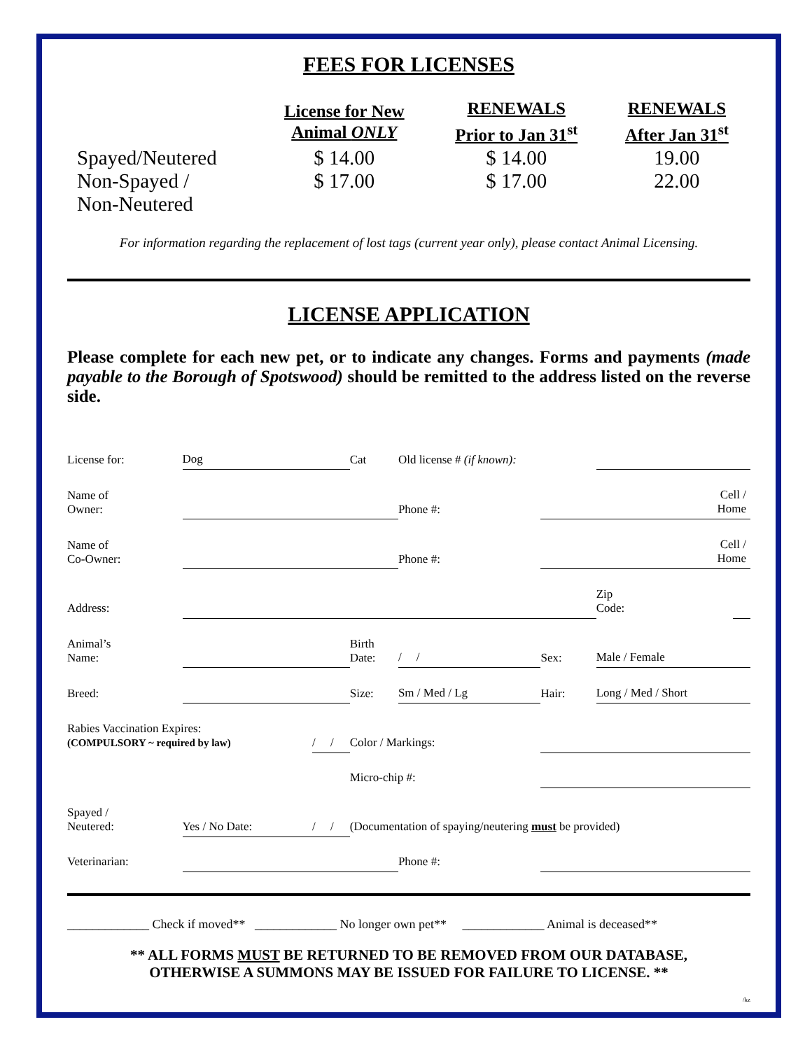FEES FOR LICENSES
| | License for New Animal ONLY | RENEWALS Prior to Jan 31<sup>st</sup> | RENEWALS After Jan 31<sup>st</sup> |
| --- | --- | --- | --- |
| Spayed/Neutered | $ 14.00 | $ 14.00 | 19.00 |
| Non-Spayed / Non-Neutered | $ 17.00 | $ 17.00 | 22.00 |
For information regarding the replacement of lost tags (current year only), please contact Animal Licensing.
LICENSE APPLICATION
Please complete for each new pet, or to indicate any changes. Forms and payments (made payable to the Borough of Spotswood) should be remitted to the address listed on the reverse side.
| License for: | Dog | | Cat | Old license # (if known): | | | |
| Name of Owner: | | | | Phone #: | Cell / Home | | |
| Name of Co-Owner: | | | | Phone #: | Cell / Home | | |
| Address: | | | | | | Zip Code: | |
| Animal’s Name: | | | Birth Date: | / / | Sex: | Male / Female | |
| Breed: | | | Size: | Sm / Med / Lg | Hair: | Long / Med / Short | |
| Rabies Vaccination Expires: (COMPULSORY ~ required by law) | | / / | Color / Markings: | | | | |
| | | | Micro-chip #: | | | | |
| Spayed / Neutered: | Yes / No Date: | / / | (Documentation of spaying/neutering must be provided) | | | | |
| Veterinarian: | | | | Phone #: | | | |
_____________ Check if moved** _____________ No longer own pet** _____________ Animal is deceased**
** ALL FORMS MUST BE RETURNED TO BE REMOVED FROM OUR DATABASE,
OTHERWISE A SUMMONS MAY BE ISSUED FOR FAILURE TO LICENSE. **
/kz